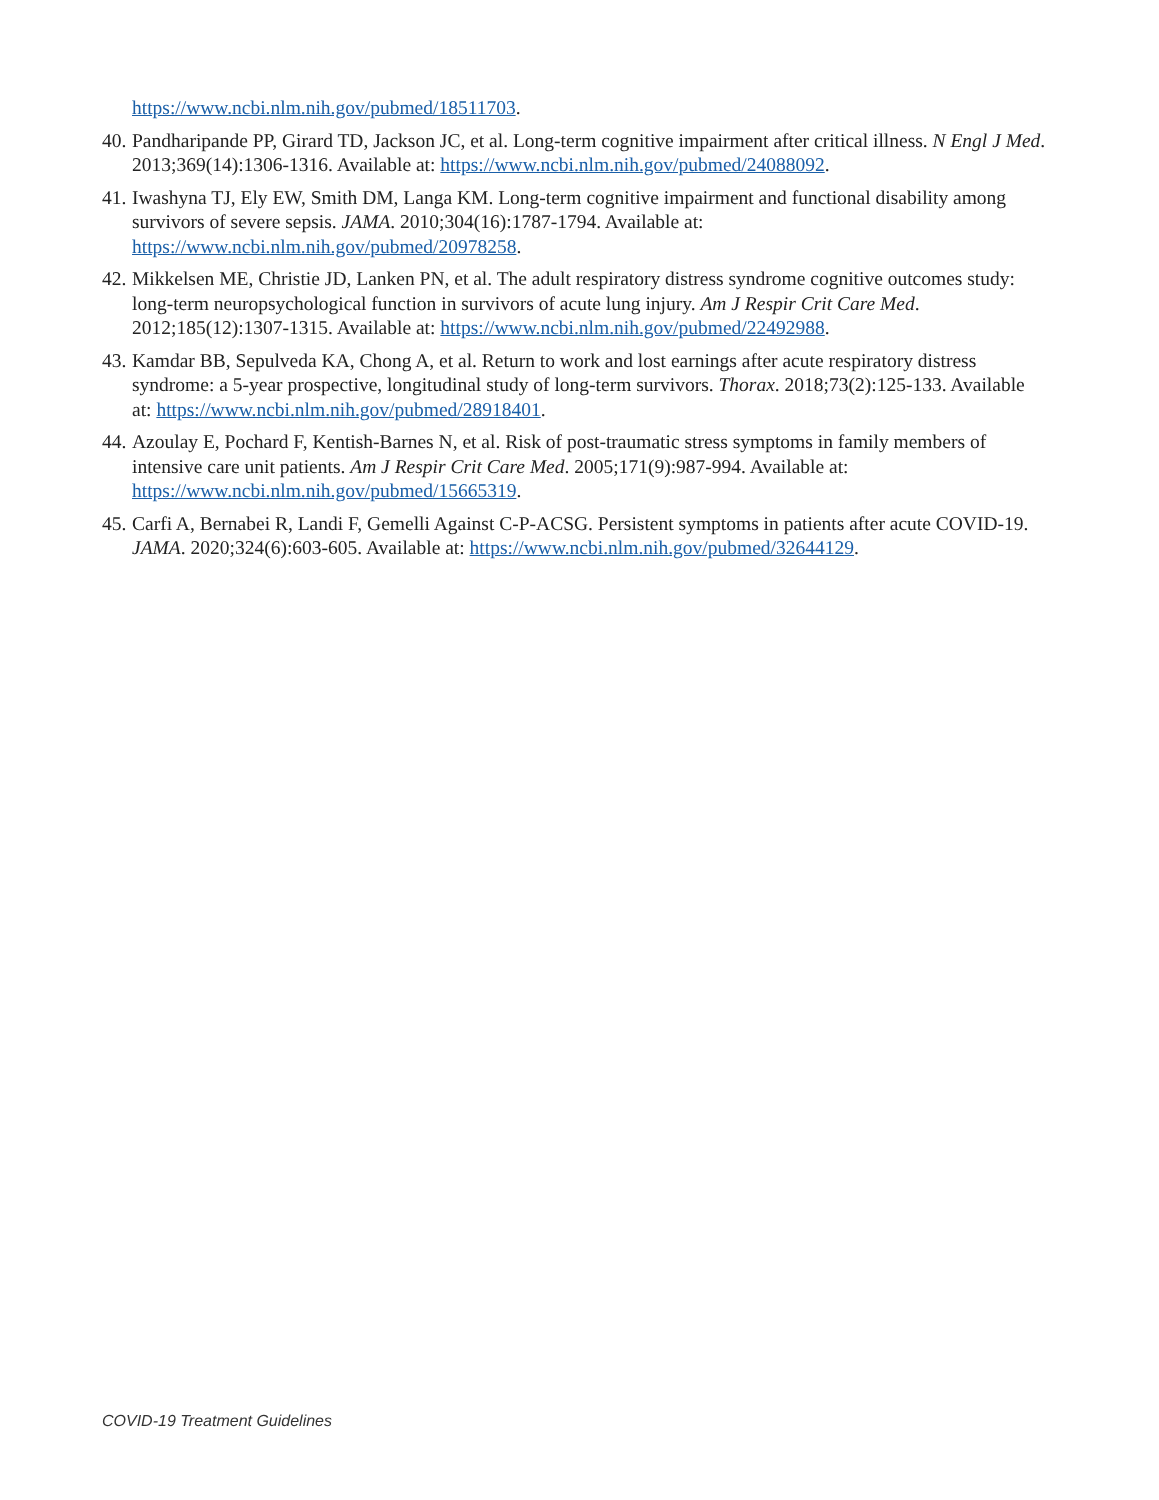https://www.ncbi.nlm.nih.gov/pubmed/18511703.
40. Pandharipande PP, Girard TD, Jackson JC, et al. Long-term cognitive impairment after critical illness. N Engl J Med. 2013;369(14):1306-1316. Available at: https://www.ncbi.nlm.nih.gov/pubmed/24088092.
41. Iwashyna TJ, Ely EW, Smith DM, Langa KM. Long-term cognitive impairment and functional disability among survivors of severe sepsis. JAMA. 2010;304(16):1787-1794. Available at: https://www.ncbi.nlm.nih.gov/pubmed/20978258.
42. Mikkelsen ME, Christie JD, Lanken PN, et al. The adult respiratory distress syndrome cognitive outcomes study: long-term neuropsychological function in survivors of acute lung injury. Am J Respir Crit Care Med. 2012;185(12):1307-1315. Available at: https://www.ncbi.nlm.nih.gov/pubmed/22492988.
43. Kamdar BB, Sepulveda KA, Chong A, et al. Return to work and lost earnings after acute respiratory distress syndrome: a 5-year prospective, longitudinal study of long-term survivors. Thorax. 2018;73(2):125-133. Available at: https://www.ncbi.nlm.nih.gov/pubmed/28918401.
44. Azoulay E, Pochard F, Kentish-Barnes N, et al. Risk of post-traumatic stress symptoms in family members of intensive care unit patients. Am J Respir Crit Care Med. 2005;171(9):987-994. Available at: https://www.ncbi.nlm.nih.gov/pubmed/15665319.
45. Carfi A, Bernabei R, Landi F, Gemelli Against C-P-ACSG. Persistent symptoms in patients after acute COVID-19. JAMA. 2020;324(6):603-605. Available at: https://www.ncbi.nlm.nih.gov/pubmed/32644129.
COVID-19 Treatment Guidelines